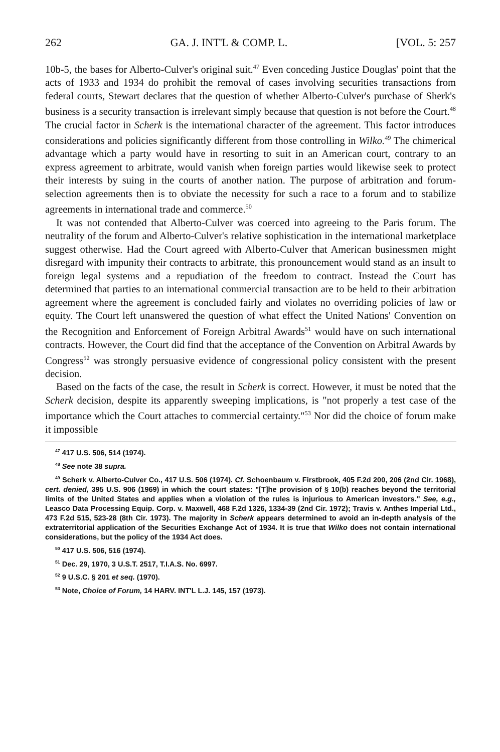262 GA. J. INT'L & COMP. L. [VOL. 5: 257
10b-5, the bases for Alberto-Culver's original suit.<sup>47</sup> Even conceding Justice Douglas' point that the acts of 1933 and 1934 do prohibit the removal of cases involving securities transactions from federal courts, Stewart declares that the question of whether Alberto-Culver's purchase of Sherk's business is a security transaction is irrelevant simply because that question is not before the Court.<sup>48</sup> The crucial factor in Scherk is the international character of the agreement. This factor introduces considerations and policies significantly different from those controlling in Wilko.<sup>49</sup> The chimerical advantage which a party would have in resorting to suit in an American court, contrary to an express agreement to arbitrate, would vanish when foreign parties would likewise seek to protect their interests by suing in the courts of another nation. The purpose of arbitration and forum-selection agreements then is to obviate the necessity for such a race to a forum and to stabilize agreements in international trade and commerce.<sup>50</sup>
It was not contended that Alberto-Culver was coerced into agreeing to the Paris forum. The neutrality of the forum and Alberto-Culver's relative sophistication in the international marketplace suggest otherwise. Had the Court agreed with Alberto-Culver that American businessmen might disregard with impunity their contracts to arbitrate, this pronouncement would stand as an insult to foreign legal systems and a repudiation of the freedom to contract. Instead the Court has determined that parties to an international commercial transaction are to be held to their arbitration agreement where the agreement is concluded fairly and violates no overriding policies of law or equity. The Court left unanswered the question of what effect the United Nations' Convention on the Recognition and Enforcement of Foreign Arbitral Awards<sup>51</sup> would have on such international contracts. However, the Court did find that the acceptance of the Convention on Arbitral Awards by Congress<sup>52</sup> was strongly persuasive evidence of congressional policy consistent with the present decision.
Based on the facts of the case, the result in Scherk is correct. However, it must be noted that the Scherk decision, despite its apparently sweeping implications, is "not properly a test case of the importance which the Court attaches to commercial certainty."<sup>53</sup> Nor did the choice of forum make it impossible
<sup>47</sup> 417 U.S. 506, 514 (1974).
<sup>48</sup> See note 38 supra.
<sup>49</sup> Scherk v. Alberto-Culver Co., 417 U.S. 506 (1974). Cf. Schoenbaum v. Firstbrook, 405 F.2d 200, 206 (2nd Cir. 1968), cert. denied, 395 U.S. 906 (1969) in which the court states: "[T]he provision of § 10(b) reaches beyond the territorial limits of the United States and applies when a violation of the rules is injurious to American investors." See, e.g., Leasco Data Processing Equip. Corp. v. Maxwell, 468 F.2d 1326, 1334-39 (2nd Cir. 1972); Travis v. Anthes Imperial Ltd., 473 F.2d 515, 523-28 (8th Cir. 1973). The majority in Scherk appears determined to avoid an in-depth analysis of the extraterritorial application of the Securities Exchange Act of 1934. It is true that Wilko does not contain international considerations, but the policy of the 1934 Act does.
<sup>50</sup> 417 U.S. 506, 516 (1974).
<sup>51</sup> Dec. 29, 1970, 3 U.S.T. 2517, T.I.A.S. No. 6997.
<sup>52</sup> 9 U.S.C. § 201 et seq. (1970).
<sup>53</sup> Note, Choice of Forum, 14 HARV. INT'L L.J. 145, 157 (1973).